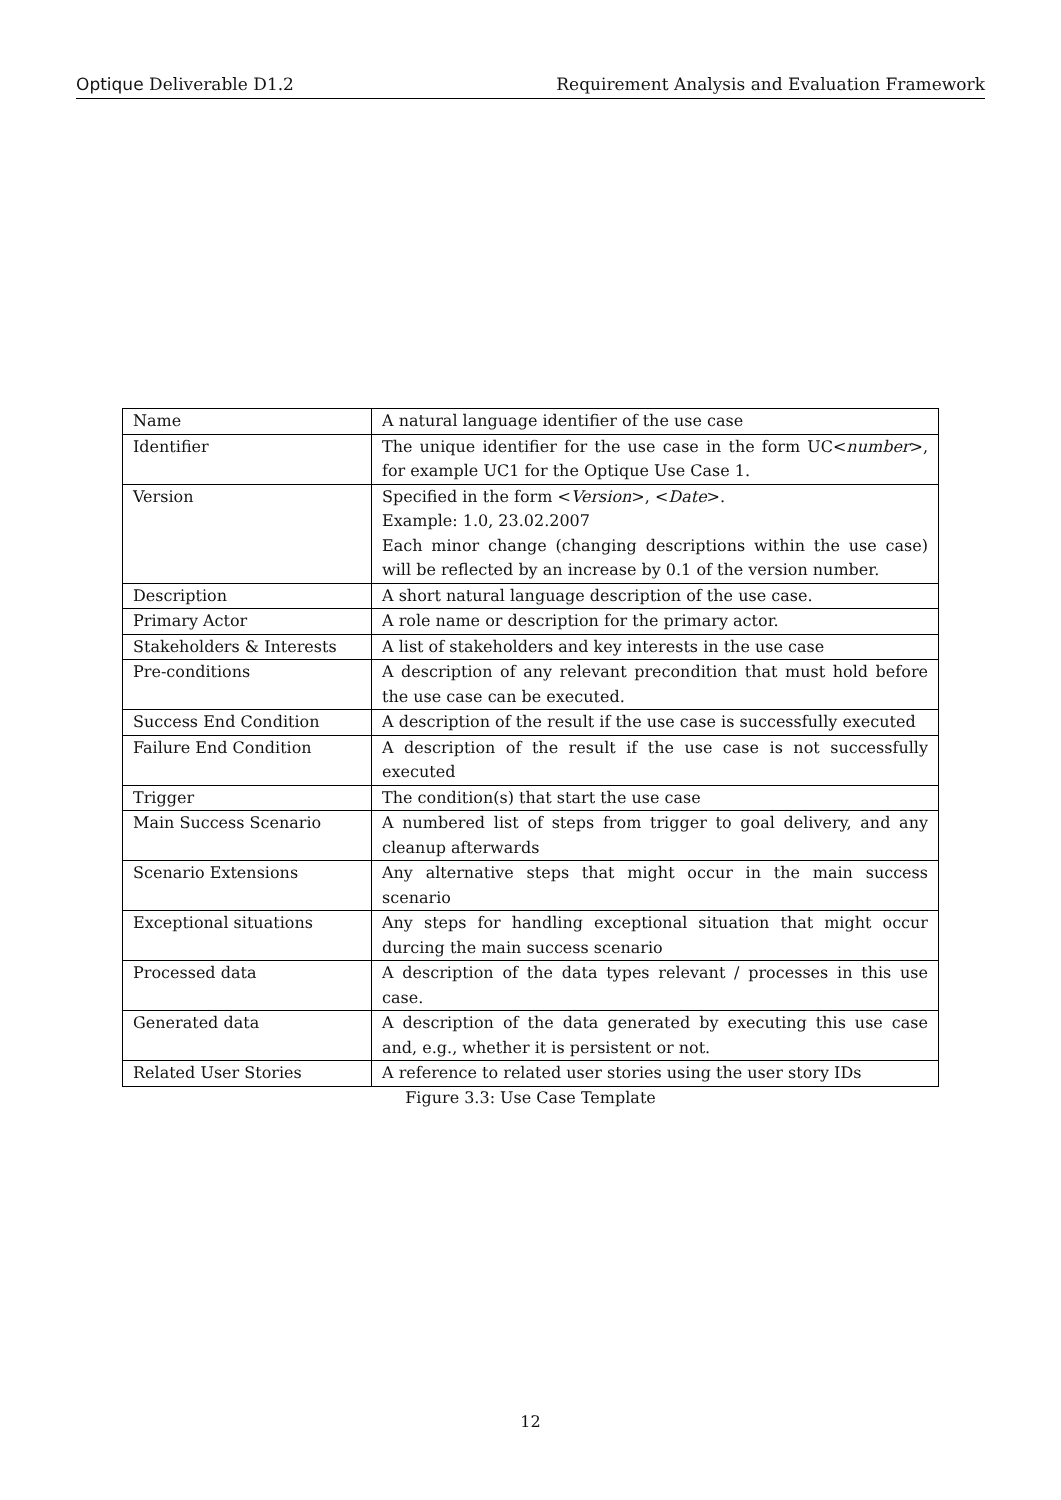Optique Deliverable D1.2 Requirement Analysis and Evaluation Framework
| Name | A natural language identifier of the use case |
| Identifier | The unique identifier for the use case in the form UC< number >, for example UC1 for the Optique Use Case 1. |
| Version | Specified in the form < Version >, < Date >. Example: 1.0, 23.02.2007 Each minor change (changing descriptions within the use case) will be reflected by an increase by 0.1 of the version number. |
| Description | A short natural language description of the use case. |
| Primary Actor | A role name or description for the primary actor. |
| Stakeholders & Interests | A list of stakeholders and key interests in the use case |
| Pre-conditions | A description of any relevant precondition that must hold before the use case can be executed. |
| Success End Condition | A description of the result if the use case is successfully executed |
| Failure End Condition | A description of the result if the use case is not successfully executed |
| Trigger | The condition(s) that start the use case |
| Main Success Scenario | A numbered list of steps from trigger to goal delivery, and any cleanup afterwards |
| Scenario Extensions | Any alternative steps that might occur in the main success scenario |
| Exceptional situations | Any steps for handling exceptional situation that might occur durcing the main success scenario |
| Processed data | A description of the data types relevant / processes in this use case. |
| Generated data | A description of the data generated by executing this use case and, e.g., whether it is persistent or not. |
| Related User Stories | A reference to related user stories using the user story IDs |
Figure 3.3: Use Case Template
12